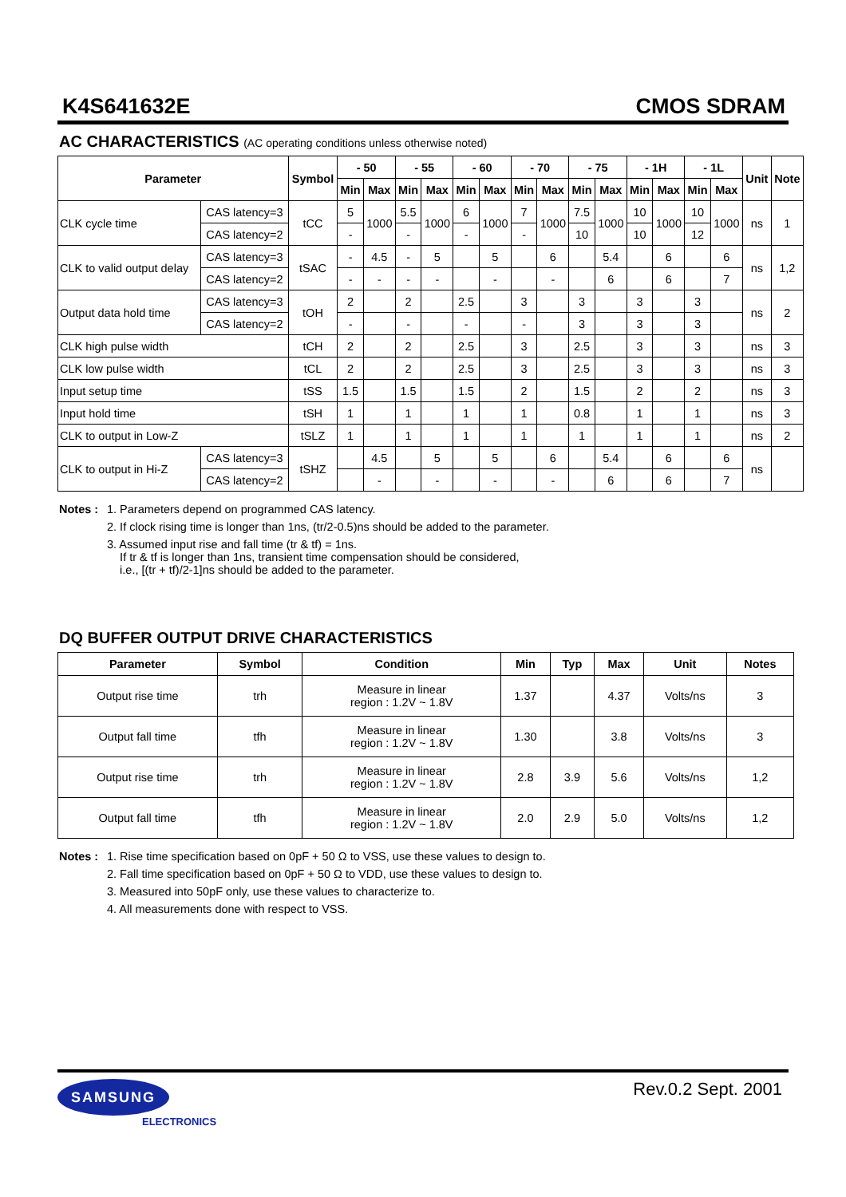K4S641632E CMOS SDRAM
AC CHARACTERISTICS (AC operating conditions unless otherwise noted)
| Parameter | | Symbol | - 50 | | - 55 | | - 60 | | - 70 | | - 75 | | - 1H | | - 1L | | Unit | Note |
| --- | --- | --- | --- | --- | --- | --- | --- | --- | --- | --- | --- | --- | --- | --- | --- | --- | --- | --- |
| | | | Min | Max | Min | Max | Min | Max | Min | Max | Min | Max | Min | Max | Min | Max | | |
| CLK cycle time | CAS latency=3 | tCC | 5 | 1000 | 5.5 | 1000 | 6 | 1000 | 7 | 1000 | 7.5 | 1000 | 10 | 1000 | 10 | 1000 | ns | 1 |
| | CAS latency=2 | | - | | - | | - | | - | | 10 | | 10 | | 12 | | | |
| CLK to valid output delay | CAS latency=3 | tSAC | - | 4.5 | - | 5 | | 5 | | 6 | | 5.4 | | 6 | | 6 | ns | 1,2 |
| | CAS latency=2 | | - | - | - | - | | - | | - | | 6 | | 6 | | 7 | | |
| Output data hold time | CAS latency=3 | tOH | 2 | | 2 | | 2.5 | | 3 | | 3 | | 3 | | 3 | | ns | 2 |
| | CAS latency=2 | | - | | - | | - | | - | | 3 | | 3 | | 3 | | | |
| CLK high pulse width | | tCH | 2 | | 2 | | 2.5 | | 3 | | 2.5 | | 3 | | 3 | | ns | 3 |
| CLK low pulse width | | tCL | 2 | | 2 | | 2.5 | | 3 | | 2.5 | | 3 | | 3 | | ns | 3 |
| Input setup time | | tSS | 1.5 | | 1.5 | | 1.5 | | 2 | | 1.5 | | 2 | | 2 | | ns | 3 |
| Input hold time | | tSH | 1 | | 1 | | 1 | | 1 | | 0.8 | | 1 | | 1 | | ns | 3 |
| CLK to output in Low-Z | | tSLZ | 1 | | 1 | | 1 | | 1 | | 1 | | 1 | | 1 | | ns | 2 |
| CLK to output in Hi-Z | CAS latency=3 | tSHZ | | 4.5 | | 5 | | 5 | | 6 | | 5.4 | | 6 | | 6 | ns | |
| | CAS latency=2 | | | - | | - | | - | | - | | 6 | | 6 | | 7 | | |
Notes :
1. Parameters depend on programmed CAS latency.
2. If clock rising time is longer than 1ns, (tr/2-0.5)ns should be added to the parameter.
3. Assumed input rise and fall time (tr & tf) = 1ns.
If tr & tf is longer than 1ns, transient time compensation should be considered,
i.e., [(tr + tf)/2-1]ns should be added to the parameter.
DQ BUFFER OUTPUT DRIVE CHARACTERISTICS
| Parameter | Symbol | Condition | Min | Typ | Max | Unit | Notes |
| --- | --- | --- | --- | --- | --- | --- | --- |
| Output rise time | trh | Measure in linear region : 1.2V ~ 1.8V | 1.37 | | 4.37 | Volts/ns | 3 |
| Output fall time | tfh | Measure in linear region : 1.2V ~ 1.8V | 1.30 | | 3.8 | Volts/ns | 3 |
| Output rise time | trh | Measure in linear region : 1.2V ~ 1.8V | 2.8 | 3.9 | 5.6 | Volts/ns | 1,2 |
| Output fall time | tfh | Measure in linear region : 1.2V ~ 1.8V | 2.0 | 2.9 | 5.0 | Volts/ns | 1,2 |
Notes :
1. Rise time specification based on 0pF + 50 Ω to VSS, use these values to design to.
2. Fall time specification based on 0pF + 50 Ω to VDD, use these values to design to.
3. Measured into 50pF only, use these values to characterize to.
4. All measurements done with respect to VSS.
SAMSUNG
ELECTRONICS
Rev.0.2 Sept. 2001